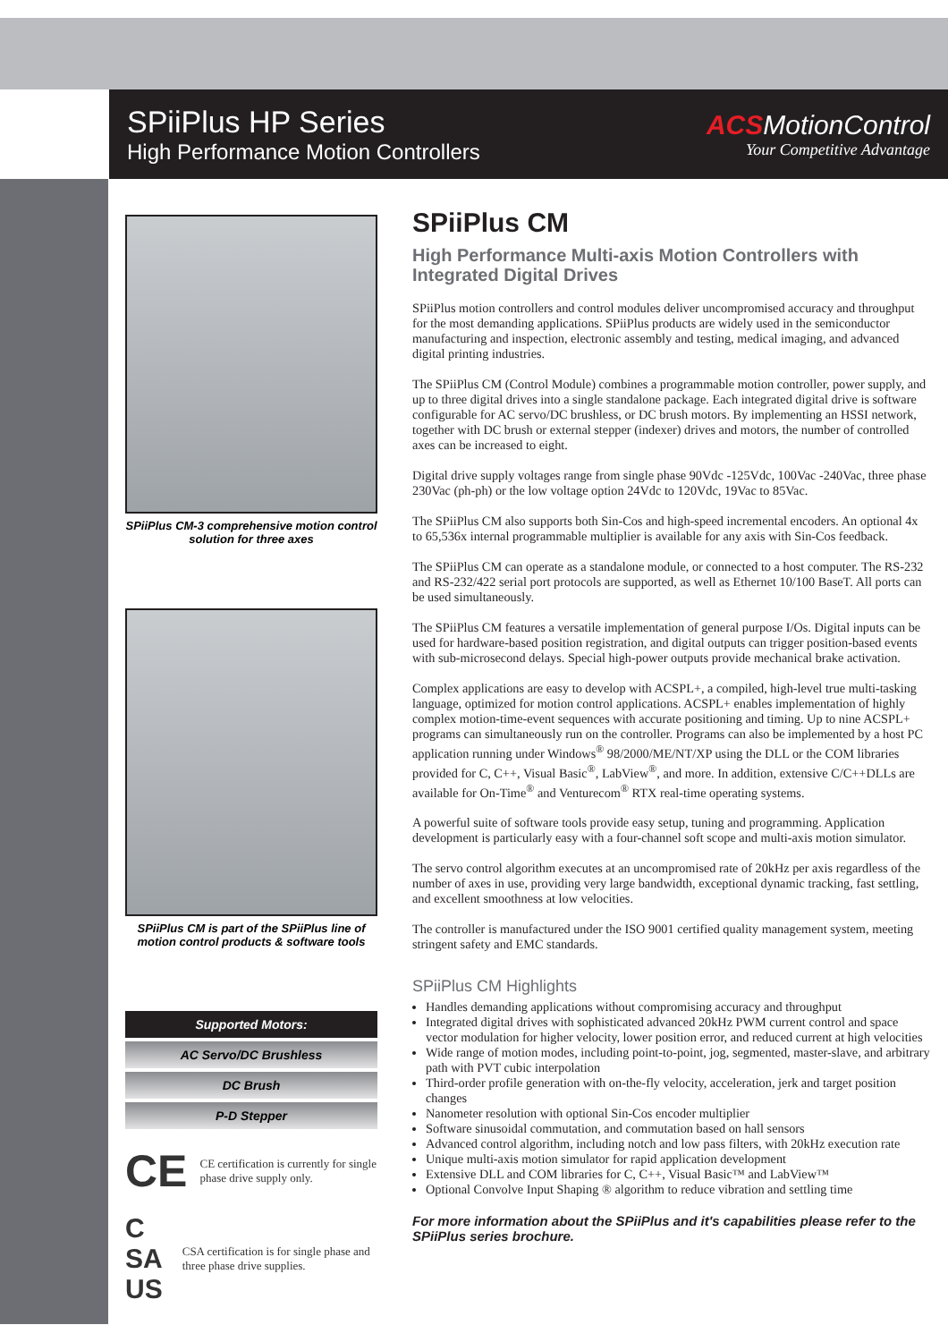SPiiPlus HP Series
High Performance Motion Controllers
ACSMotionControl
Your Competitive Advantage
SPiiPlus CM-3 comprehensive motion control solution for three axes
SPiiPlus CM is part of the SPiiPlus line of motion control products & software tools
Supported Motors:
AC Servo/DC Brushless
DC Brush
P-D Stepper
CE
CE certification is currently for single phase drive supply only.
C SA US
CSA certification is for single phase and three phase drive supplies.
SPiiPlus CM
High Performance Multi-axis Motion Controllers with Integrated Digital Drives
SPiiPlus motion controllers and control modules deliver uncompromised accuracy and throughput for the most demanding applications. SPiiPlus products are widely used in the semiconductor manufacturing and inspection, electronic assembly and testing, medical imaging, and advanced digital printing industries.
The SPiiPlus CM (Control Module) combines a programmable motion controller, power supply, and up to three digital drives into a single standalone package. Each integrated digital drive is software configurable for AC servo/DC brushless, or DC brush motors. By implementing an HSSI network, together with DC brush or external stepper (indexer) drives and motors, the number of controlled axes can be increased to eight.
Digital drive supply voltages range from single phase 90Vdc -125Vdc, 100Vac -240Vac, three phase 230Vac (ph-ph) or the low voltage option 24Vdc to 120Vdc, 19Vac to 85Vac.
The SPiiPlus CM also supports both Sin-Cos and high-speed incremental encoders. An optional 4x to 65,536x internal programmable multiplier is available for any axis with Sin-Cos feedback.
The SPiiPlus CM can operate as a standalone module, or connected to a host computer. The RS-232 and RS-232/422 serial port protocols are supported, as well as Ethernet 10/100 BaseT. All ports can be used simultaneously.
The SPiiPlus CM features a versatile implementation of general purpose I/Os. Digital inputs can be used for hardware-based position registration, and digital outputs can trigger position-based events with sub-microsecond delays. Special high-power outputs provide mechanical brake activation.
Complex applications are easy to develop with ACSPL+, a compiled, high-level true multi-tasking language, optimized for motion control applications. ACSPL+ enables implementation of highly complex motion-time-event sequences with accurate positioning and timing. Up to nine ACSPL+ programs can simultaneously run on the controller. Programs can also be implemented by a host PC application running under Windows<sup>®</sup> 98/2000/ME/NT/XP using the DLL or the COM libraries provided for C, C++, Visual Basic<sup>®</sup>, LabView<sup>®</sup>, and more. In addition, extensive C/C++DLLs are available for On-Time<sup>®</sup> and Venturecom<sup>®</sup> RTX real-time operating systems.
A powerful suite of software tools provide easy setup, tuning and programming. Application development is particularly easy with a four-channel soft scope and multi-axis motion simulator.
The servo control algorithm executes at an uncompromised rate of 20kHz per axis regardless of the number of axes in use, providing very large bandwidth, exceptional dynamic tracking, fast settling, and excellent smoothness at low velocities.
The controller is manufactured under the ISO 9001 certified quality management system, meeting stringent safety and EMC standards.
SPiiPlus CM Highlights
Handles demanding applications without compromising accuracy and throughput
Integrated digital drives with sophisticated advanced 20kHz PWM current control and space vector modulation for higher velocity, lower position error, and reduced current at high velocities
Wide range of motion modes, including point-to-point, jog, segmented, master-slave, and arbitrary path with PVT cubic interpolation
Third-order profile generation with on-the-fly velocity, acceleration, jerk and target position changes
Nanometer resolution with optional Sin-Cos encoder multiplier
Software sinusoidal commutation, and commutation based on hall sensors
Advanced control algorithm, including notch and low pass filters, with 20kHz execution rate
Unique multi-axis motion simulator for rapid application development
Extensive DLL and COM libraries for C, C++, Visual Basic™ and LabView™
Optional Convolve Input Shaping ® algorithm to reduce vibration and settling time
For more information about the SPiiPlus and it's capabilities please refer to the SPiiPlus series brochure.